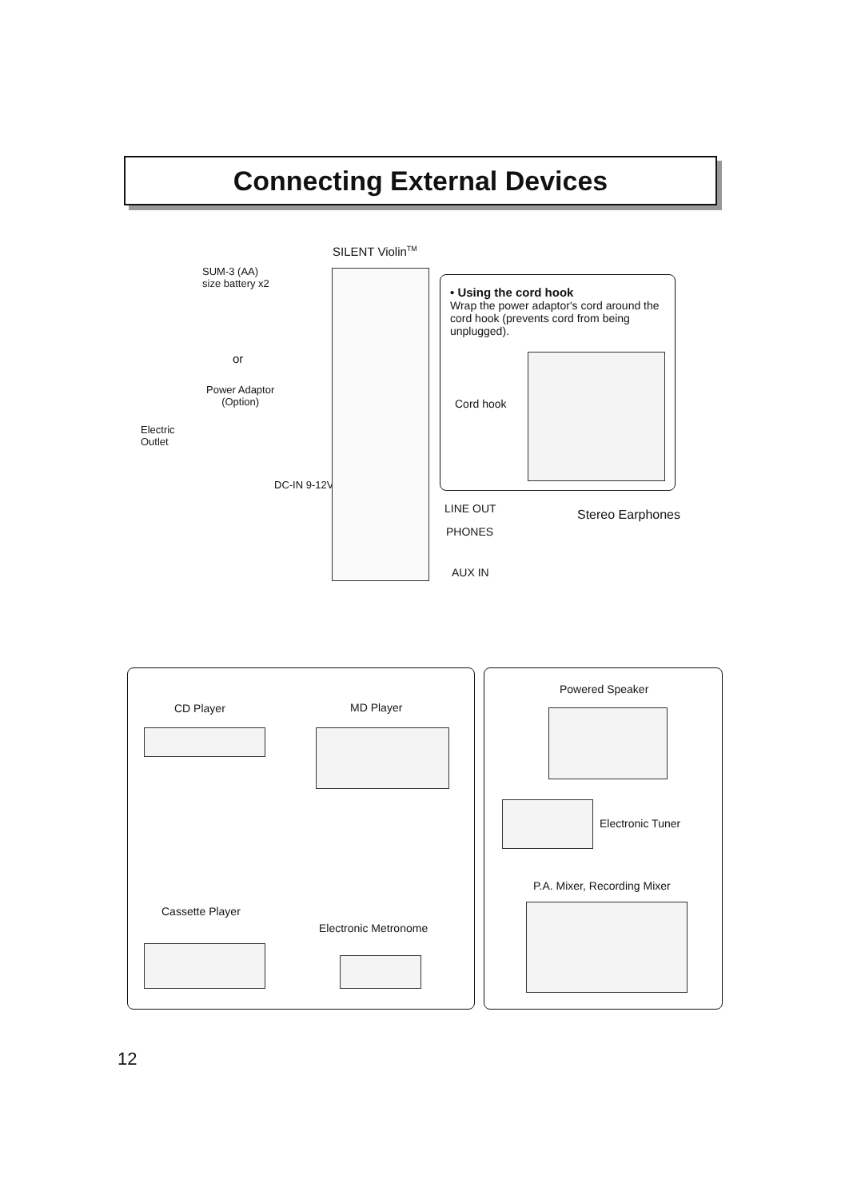Connecting External Devices
SILENT Violin<sup>TM</sup>
SUM-3 (AA)
size battery x2
or
Power Adaptor
(Option)
Electric
Outlet
DC-IN 9-12V
• Using the cord hook
Wrap the power adaptor's cord around the cord hook (prevents cord from being unplugged).
Cord hook
LINE OUT
PHONES
AUX IN
Stereo Earphones
CD Player MD Player
Cassette Player
Electronic Metronome
Powered Speaker
Electronic Tuner
P.A. Mixer, Recording Mixer
12